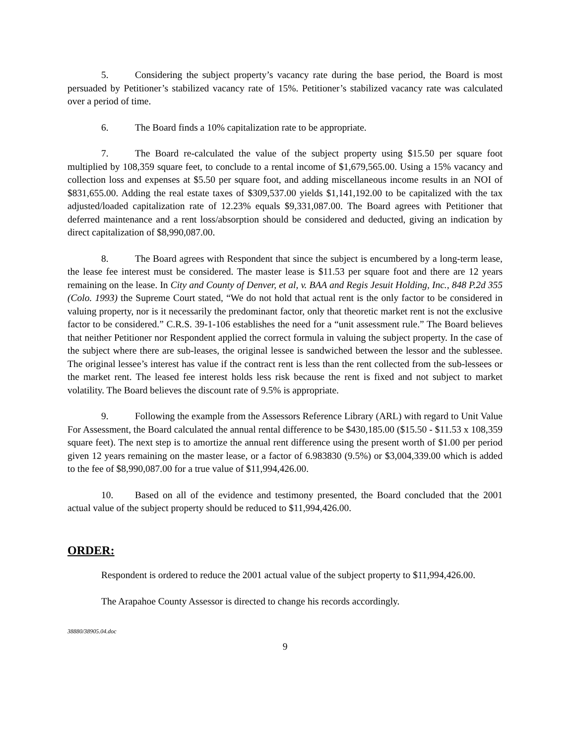5. Considering the subject property’s vacancy rate during the base period, the Board is most persuaded by Petitioner’s stabilized vacancy rate of 15%. Petitioner’s stabilized vacancy rate was calculated over a period of time.
6. The Board finds a 10% capitalization rate to be appropriate.
7. The Board re-calculated the value of the subject property using $15.50 per square foot multiplied by 108,359 square feet, to conclude to a rental income of $1,679,565.00. Using a 15% vacancy and collection loss and expenses at $5.50 per square foot, and adding miscellaneous income results in an NOI of $831,655.00. Adding the real estate taxes of $309,537.00 yields $1,141,192.00 to be capitalized with the tax adjusted/loaded capitalization rate of 12.23% equals $9,331,087.00. The Board agrees with Petitioner that deferred maintenance and a rent loss/absorption should be considered and deducted, giving an indication by direct capitalization of $8,990,087.00.
8. The Board agrees with Respondent that since the subject is encumbered by a long-term lease, the lease fee interest must be considered. The master lease is $11.53 per square foot and there are 12 years remaining on the lease. In City and County of Denver, et al, v. BAA and Regis Jesuit Holding, Inc., 848 P.2d 355 (Colo. 1993) the Supreme Court stated, “We do not hold that actual rent is the only factor to be considered in valuing property, nor is it necessarily the predominant factor, only that theoretic market rent is not the exclusive factor to be considered.” C.R.S. 39-1-106 establishes the need for a “unit assessment rule.” The Board believes that neither Petitioner nor Respondent applied the correct formula in valuing the subject property. In the case of the subject where there are sub-leases, the original lessee is sandwiched between the lessor and the sublessee. The original lessee’s interest has value if the contract rent is less than the rent collected from the sub-lessees or the market rent. The leased fee interest holds less risk because the rent is fixed and not subject to market volatility. The Board believes the discount rate of 9.5% is appropriate.
9. Following the example from the Assessors Reference Library (ARL) with regard to Unit Value For Assessment, the Board calculated the annual rental difference to be $430,185.00 ($15.50 - $11.53 x 108,359 square feet). The next step is to amortize the annual rent difference using the present worth of $1.00 per period given 12 years remaining on the master lease, or a factor of 6.983830 (9.5%) or $3,004,339.00 which is added to the fee of $8,990,087.00 for a true value of $11,994,426.00.
10. Based on all of the evidence and testimony presented, the Board concluded that the 2001 actual value of the subject property should be reduced to $11,994,426.00.
ORDER:
Respondent is ordered to reduce the 2001 actual value of the subject property to $11,994,426.00.
The Arapahoe County Assessor is directed to change his records accordingly.
38880/38905.04.doc
9